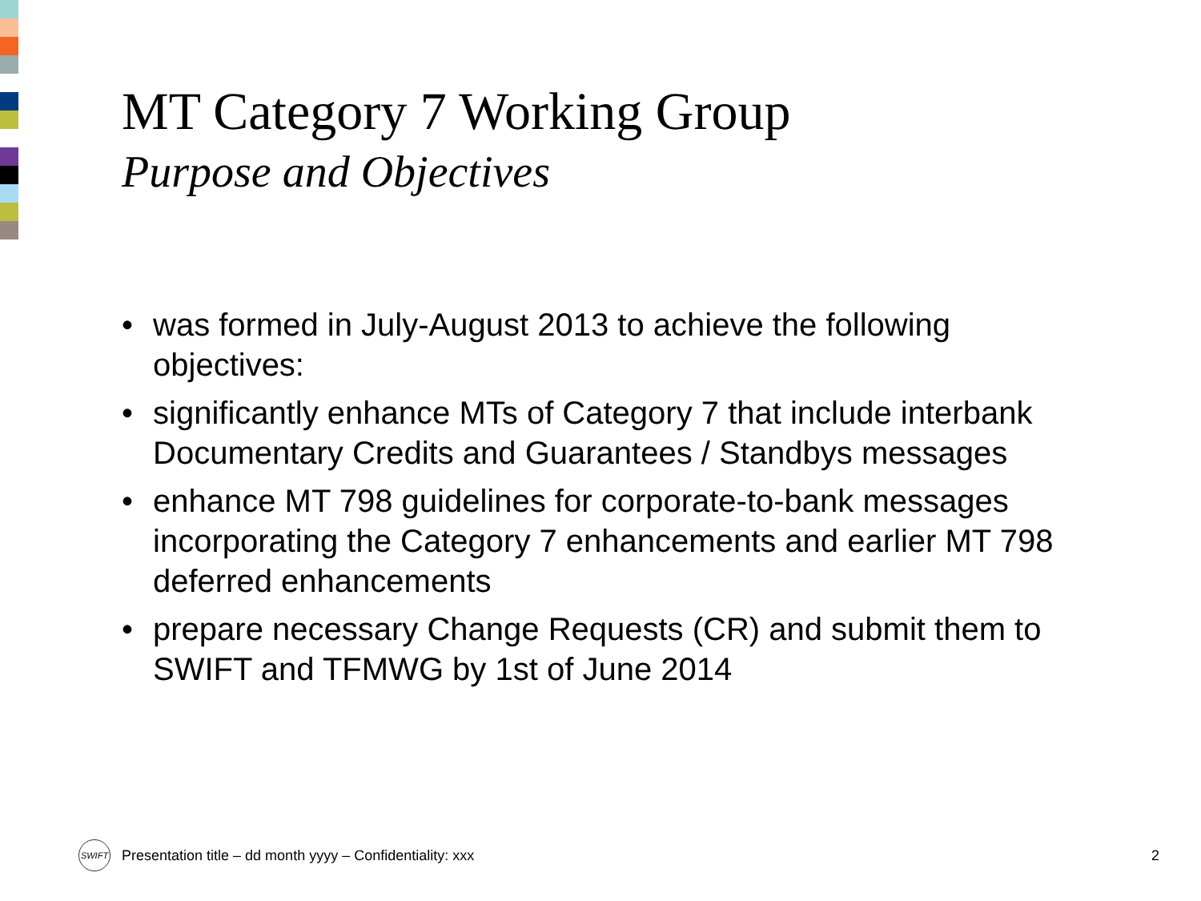MT Category 7 Working Group
Purpose and Objectives
• was formed in July-August 2013 to achieve the following objectives:
• significantly enhance MTs of Category 7 that include interbank Documentary Credits and Guarantees / Standbys messages
• enhance MT 798 guidelines for corporate-to-bank messages incorporating the Category 7 enhancements and earlier MT 798 deferred enhancements
• prepare necessary Change Requests (CR) and submit them to SWIFT and TFMWG by 1st of June 2014
SWIFT
Presentation title – dd month yyyy – Confidentiality: xxx 2